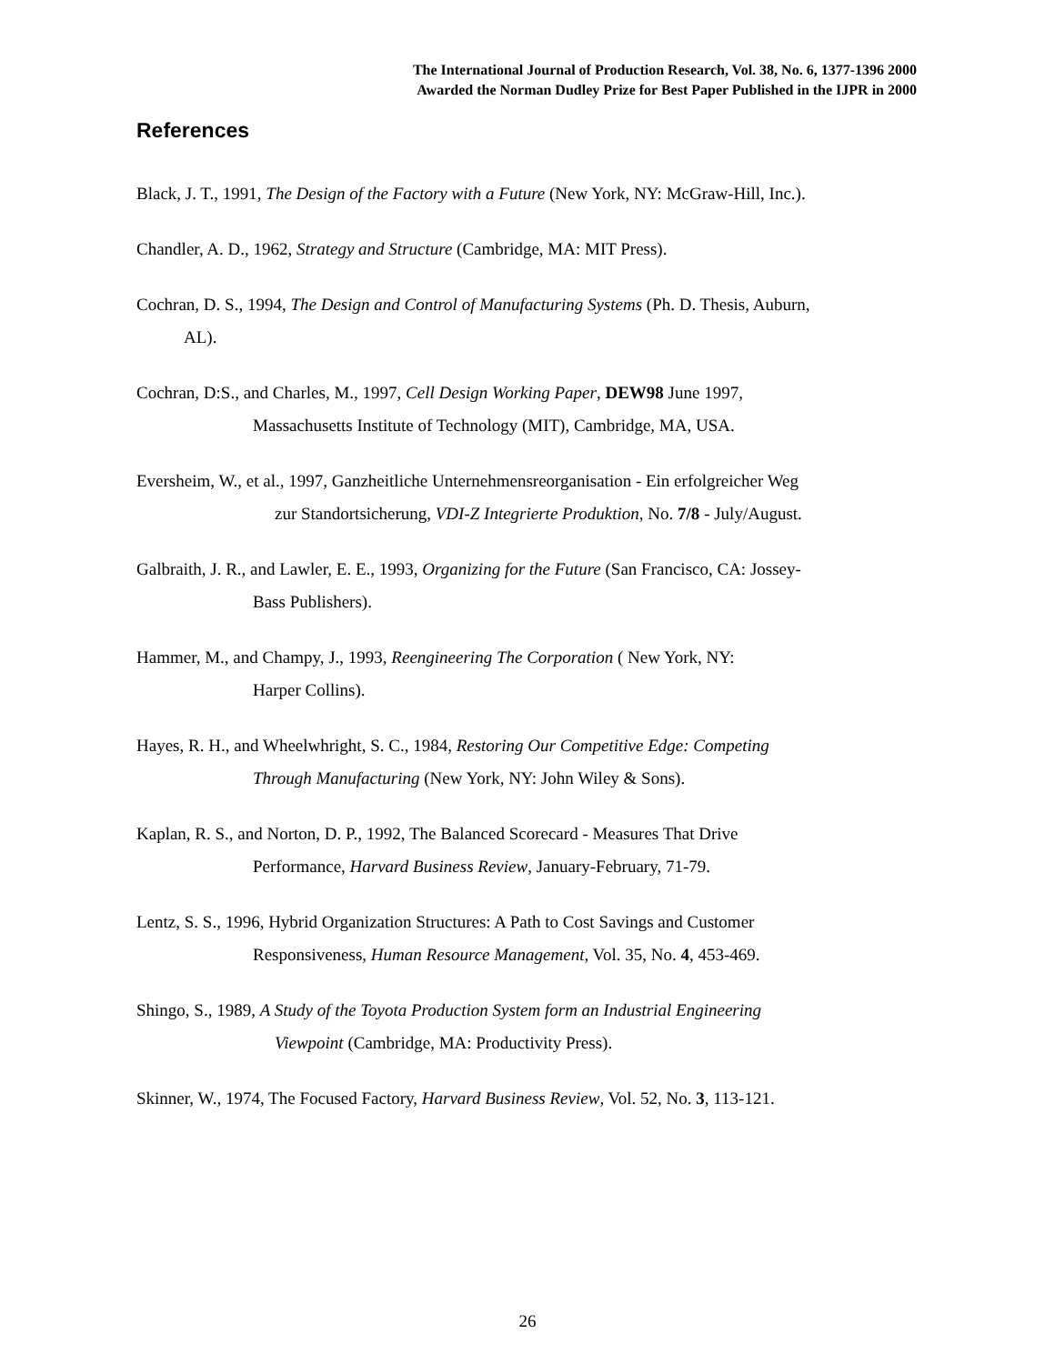The International Journal of Production Research, Vol. 38, No. 6, 1377-1396 2000
Awarded the Norman Dudley Prize for Best Paper Published in the IJPR in 2000
References
Black, J. T., 1991, The Design of the Factory with a Future (New York, NY: McGraw-Hill, Inc.).
Chandler, A. D., 1962, Strategy and Structure (Cambridge, MA: MIT Press).
Cochran, D. S., 1994, The Design and Control of Manufacturing Systems (Ph. D. Thesis, Auburn,
AL).
Cochran, D:S., and Charles, M., 1997, Cell Design Working Paper, DEW98 June 1997,
Massachusetts Institute of Technology (MIT), Cambridge, MA, USA.
Eversheim, W., et al., 1997, Ganzheitliche Unternehmensreorganisation - Ein erfolgreicher Weg
zur Standortsicherung, VDI-Z Integrierte Produktion, No. 7/8 - July/August.
Galbraith, J. R., and Lawler, E. E., 1993, Organizing for the Future (San Francisco, CA: Jossey-
Bass Publishers).
Hammer, M., and Champy, J., 1993, Reengineering The Corporation ( New York, NY:
Harper Collins).
Hayes, R. H., and Wheelwhright, S. C., 1984, Restoring Our Competitive Edge: Competing
Through Manufacturing (New York, NY: John Wiley & Sons).
Kaplan, R. S., and Norton, D. P., 1992, The Balanced Scorecard - Measures That Drive
Performance, Harvard Business Review, January-February, 71-79.
Lentz, S. S., 1996, Hybrid Organization Structures: A Path to Cost Savings and Customer
Responsiveness, Human Resource Management, Vol. 35, No. 4, 453-469.
Shingo, S., 1989, A Study of the Toyota Production System form an Industrial Engineering
Viewpoint (Cambridge, MA: Productivity Press).
Skinner, W., 1974, The Focused Factory, Harvard Business Review, Vol. 52, No. 3, 113-121.
26